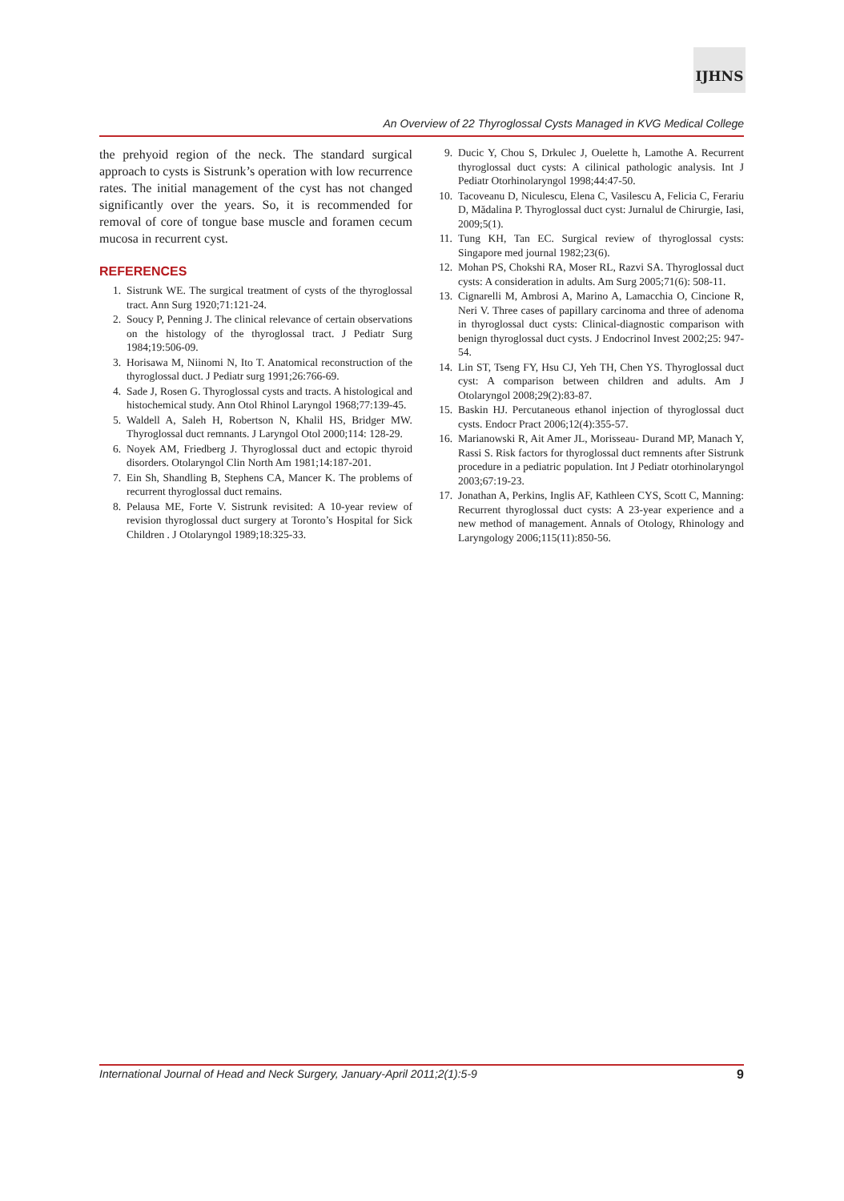IJHNS
An Overview of 22 Thyroglossal Cysts Managed in KVG Medical College
the prehyoid region of the neck. The standard surgical approach to cysts is Sistrunk’s operation with low recurrence rates. The initial management of the cyst has not changed significantly over the years. So, it is recommended for removal of core of tongue base muscle and foramen cecum mucosa in recurrent cyst.
REFERENCES
1. Sistrunk WE. The surgical treatment of cysts of the thyroglossal tract. Ann Surg 1920;71:121-24.
2. Soucy P, Penning J. The clinical relevance of certain observations on the histology of the thyroglossal tract. J Pediatr Surg 1984;19:506-09.
3. Horisawa M, Niinomi N, Ito T. Anatomical reconstruction of the thyroglossal duct. J Pediatr surg 1991;26:766-69.
4. Sade J, Rosen G. Thyroglossal cysts and tracts. A histological and histochemical study. Ann Otol Rhinol Laryngol 1968;77:139-45.
5. Waldell A, Saleh H, Robertson N, Khalil HS, Bridger MW. Thyroglossal duct remnants. J Laryngol Otol 2000;114: 128-29.
6. Noyek AM, Friedberg J. Thyroglossal duct and ectopic thyroid disorders. Otolaryngol Clin North Am 1981;14:187-201.
7. Ein Sh, Shandling B, Stephens CA, Mancer K. The problems of recurrent thyroglossal duct remains.
8. Pelausa ME, Forte V. Sistrunk revisited: A 10-year review of revision thyroglossal duct surgery at Toronto’s Hospital for Sick Children . J Otolaryngol 1989;18:325-33.
9. Ducic Y, Chou S, Drkulec J, Ouelette h, Lamothe A. Recurrent thyroglossal duct cysts: A cilinical pathologic analysis. Int J Pediatr Otorhinolaryngol 1998;44:47-50.
10. Tacoveanu D, Niculescu, Elena C, Vasilescu A, Felicia C, Ferariu D, Mădalina P. Thyroglossal duct cyst: Jurnalul de Chirurgie, Iasi, 2009;5(1).
11. Tung KH, Tan EC. Surgical review of thyroglossal cysts: Singapore med journal 1982;23(6).
12. Mohan PS, Chokshi RA, Moser RL, Razvi SA. Thyroglossal duct cysts: A consideration in adults. Am Surg 2005;71(6): 508-11.
13. Cignarelli M, Ambrosi A, Marino A, Lamacchia O, Cincione R, Neri V. Three cases of papillary carcinoma and three of adenoma in thyroglossal duct cysts: Clinical-diagnostic comparison with benign thyroglossal duct cysts. J Endocrinol Invest 2002;25: 947-54.
14. Lin ST, Tseng FY, Hsu CJ, Yeh TH, Chen YS. Thyroglossal duct cyst: A comparison between children and adults. Am J Otolaryngol 2008;29(2):83-87.
15. Baskin HJ. Percutaneous ethanol injection of thyroglossal duct cysts. Endocr Pract 2006;12(4):355-57.
16. Marianowski R, Ait Amer JL, Morisseau- Durand MP, Manach Y, Rassi S. Risk factors for thyroglossal duct remnents after Sistrunk procedure in a pediatric population. Int J Pediatr otorhinolaryngol 2003;67:19-23.
17. Jonathan A, Perkins, Inglis AF, Kathleen CYS, Scott C, Manning: Recurrent thyroglossal duct cysts: A 23-year experience and a new method of management. Annals of Otology, Rhinology and Laryngology 2006;115(11):850-56.
International Journal of Head and Neck Surgery, January-April 2011;2(1):5-9 9